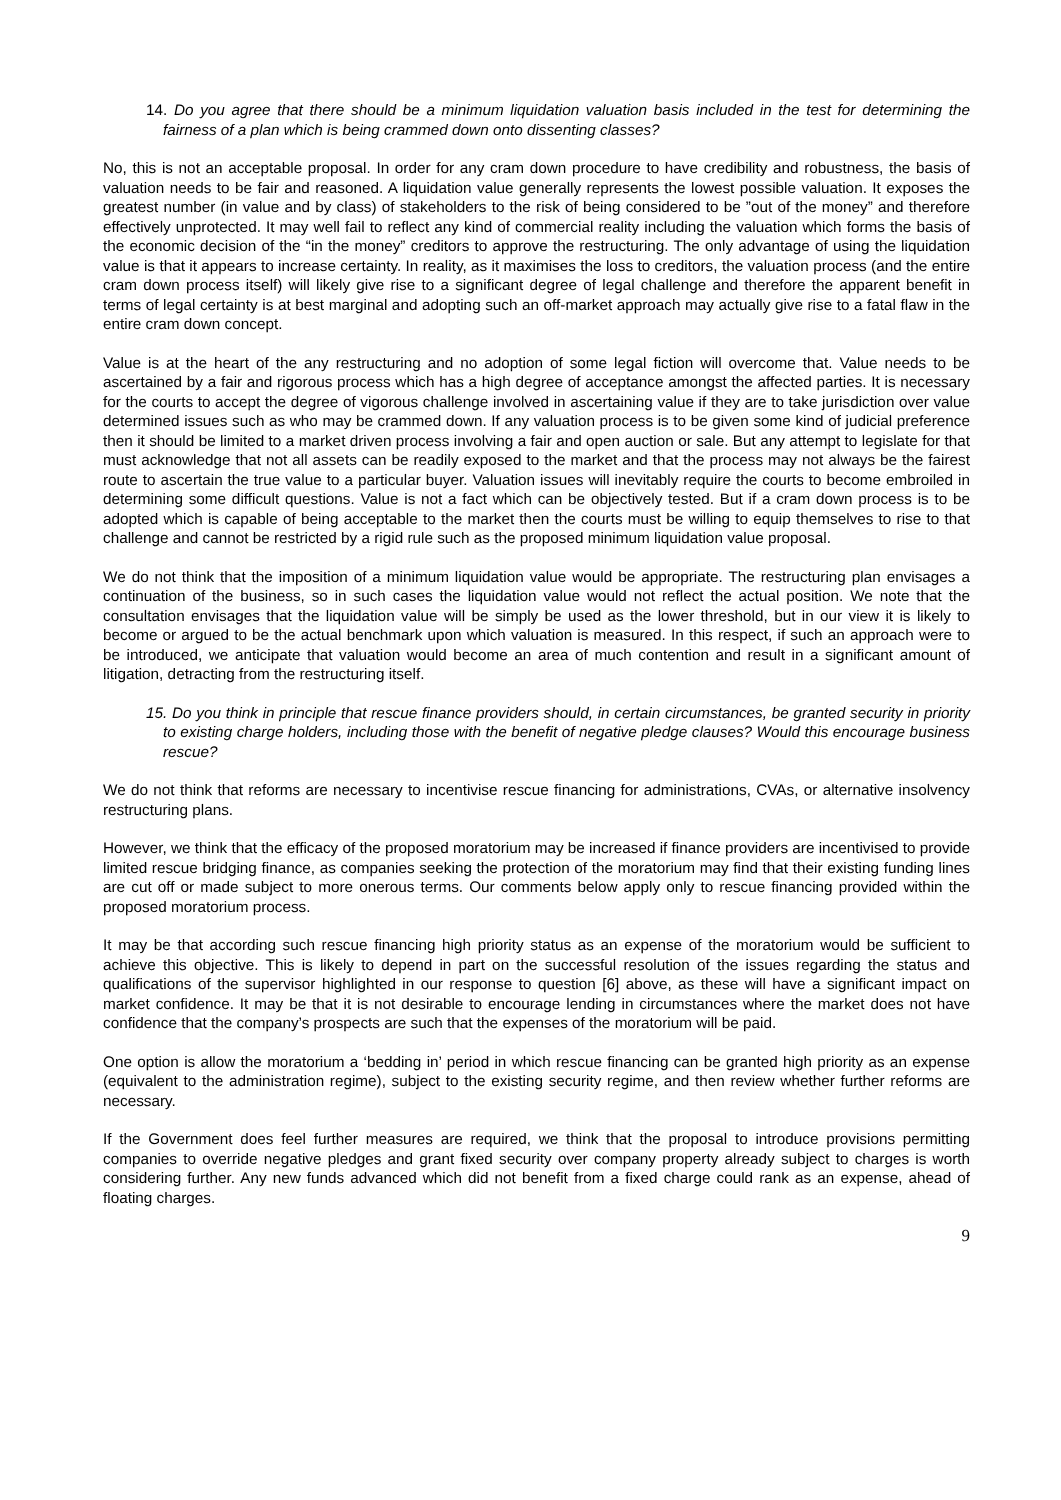14. Do you agree that there should be a minimum liquidation valuation basis included in the test for determining the fairness of a plan which is being crammed down onto dissenting classes?
No, this is not an acceptable proposal. In order for any cram down procedure to have credibility and robustness, the basis of valuation needs to be fair and reasoned. A liquidation value generally represents the lowest possible valuation. It exposes the greatest number (in value and by class) of stakeholders to the risk of being considered to be ”out of the money” and therefore effectively unprotected. It may well fail to reflect any kind of commercial reality including the valuation which forms the basis of the economic decision of the “in the money” creditors to approve the restructuring. The only advantage of using the liquidation value is that it appears to increase certainty. In reality, as it maximises the loss to creditors, the valuation process (and the entire cram down process itself) will likely give rise to a significant degree of legal challenge and therefore the apparent benefit in terms of legal certainty is at best marginal and adopting such an off-market approach may actually give rise to a fatal flaw in the entire cram down concept.
Value is at the heart of the any restructuring and no adoption of some legal fiction will overcome that. Value needs to be ascertained by a fair and rigorous process which has a high degree of acceptance amongst the affected parties. It is necessary for the courts to accept the degree of vigorous challenge involved in ascertaining value if they are to take jurisdiction over value determined issues such as who may be crammed down. If any valuation process is to be given some kind of judicial preference then it should be limited to a market driven process involving a fair and open auction or sale. But any attempt to legislate for that must acknowledge that not all assets can be readily exposed to the market and that the process may not always be the fairest route to ascertain the true value to a particular buyer. Valuation issues will inevitably require the courts to become embroiled in determining some difficult questions. Value is not a fact which can be objectively tested. But if a cram down process is to be adopted which is capable of being acceptable to the market then the courts must be willing to equip themselves to rise to that challenge and cannot be restricted by a rigid rule such as the proposed minimum liquidation value proposal.
We do not think that the imposition of a minimum liquidation value would be appropriate. The restructuring plan envisages a continuation of the business, so in such cases the liquidation value would not reflect the actual position. We note that the consultation envisages that the liquidation value will be simply be used as the lower threshold, but in our view it is likely to become or argued to be the actual benchmark upon which valuation is measured. In this respect, if such an approach were to be introduced, we anticipate that valuation would become an area of much contention and result in a significant amount of litigation, detracting from the restructuring itself.
15. Do you think in principle that rescue finance providers should, in certain circumstances, be granted security in priority to existing charge holders, including those with the benefit of negative pledge clauses? Would this encourage business rescue?
We do not think that reforms are necessary to incentivise rescue financing for administrations, CVAs, or alternative insolvency restructuring plans.
However, we think that the efficacy of the proposed moratorium may be increased if finance providers are incentivised to provide limited rescue bridging finance, as companies seeking the protection of the moratorium may find that their existing funding lines are cut off or made subject to more onerous terms. Our comments below apply only to rescue financing provided within the proposed moratorium process.
It may be that according such rescue financing high priority status as an expense of the moratorium would be sufficient to achieve this objective. This is likely to depend in part on the successful resolution of the issues regarding the status and qualifications of the supervisor highlighted in our response to question [6] above, as these will have a significant impact on market confidence. It may be that it is not desirable to encourage lending in circumstances where the market does not have confidence that the company’s prospects are such that the expenses of the moratorium will be paid.
One option is allow the moratorium a ‘bedding in’ period in which rescue financing can be granted high priority as an expense (equivalent to the administration regime), subject to the existing security regime, and then review whether further reforms are necessary.
If the Government does feel further measures are required, we think that the proposal to introduce provisions permitting companies to override negative pledges and grant fixed security over company property already subject to charges is worth considering further. Any new funds advanced which did not benefit from a fixed charge could rank as an expense, ahead of floating charges.
9